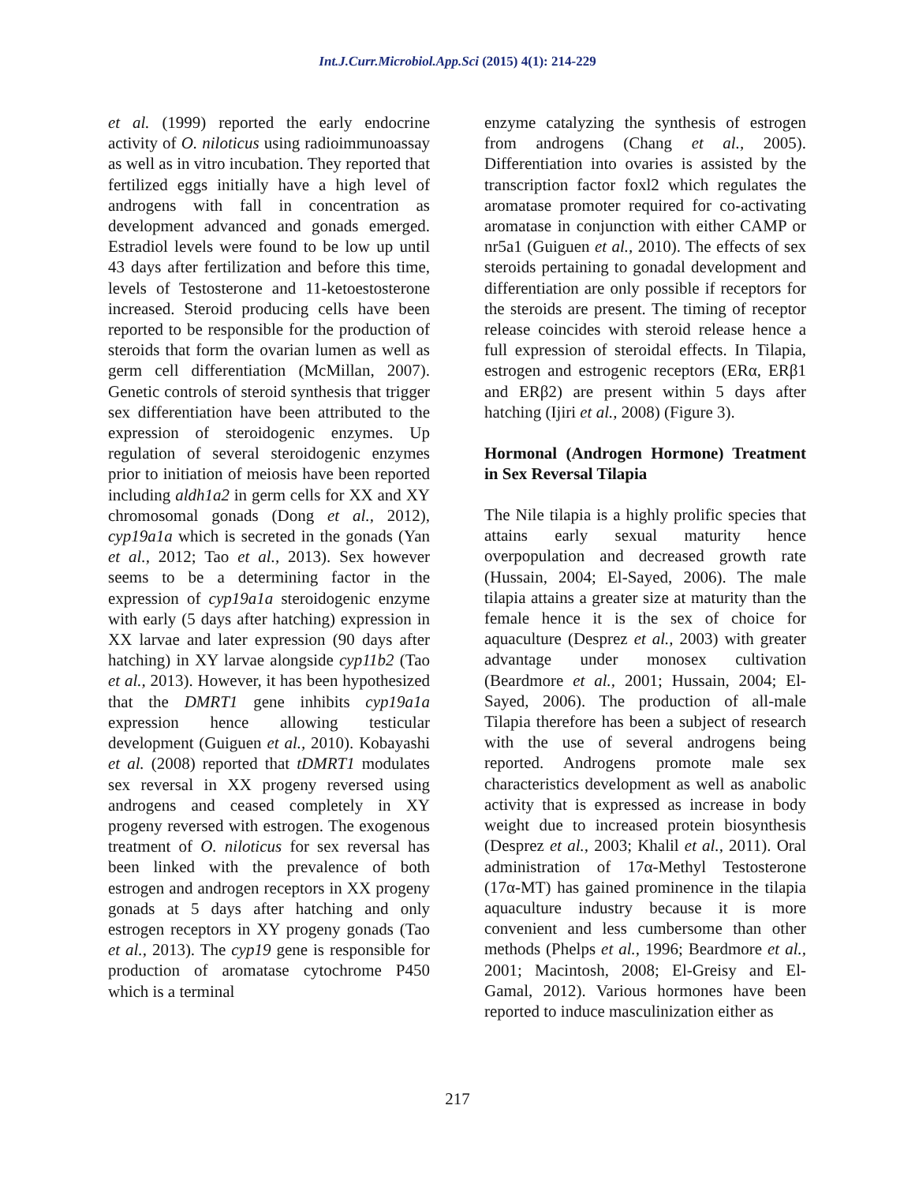Int.J.Curr.Microbiol.App.Sci (2015) 4(1): 214-229
et al. (1999) reported the early endocrine activity of O. niloticus using radioimmunoassay as well as in vitro incubation. They reported that fertilized eggs initially have a high level of androgens with fall in concentration as development advanced and gonads emerged. Estradiol levels were found to be low up until 43 days after fertilization and before this time, levels of Testosterone and 11-ketoestosterone increased. Steroid producing cells have been reported to be responsible for the production of steroids that form the ovarian lumen as well as germ cell differentiation (McMillan, 2007). Genetic controls of steroid synthesis that trigger sex differentiation have been attributed to the expression of steroidogenic enzymes. Up regulation of several steroidogenic enzymes prior to initiation of meiosis have been reported including aldh1a2 in germ cells for XX and XY chromosomal gonads (Dong et al., 2012), cyp19a1a which is secreted in the gonads (Yan et al., 2012; Tao et al., 2013). Sex however seems to be a determining factor in the expression of cyp19a1a steroidogenic enzyme with early (5 days after hatching) expression in XX larvae and later expression (90 days after hatching) in XY larvae alongside cyp11b2 (Tao et al., 2013). However, it has been hypothesized that the DMRT1 gene inhibits cyp19a1a expression hence allowing testicular development (Guiguen et al., 2010). Kobayashi et al. (2008) reported that tDMRT1 modulates sex reversal in XX progeny reversed using androgens and ceased completely in XY progeny reversed with estrogen. The exogenous treatment of O. niloticus for sex reversal has been linked with the prevalence of both estrogen and androgen receptors in XX progeny gonads at 5 days after hatching and only estrogen receptors in XY progeny gonads (Tao et al., 2013). The cyp19 gene is responsible for production of aromatase cytochrome P450 which is a terminal
enzyme catalyzing the synthesis of estrogen from androgens (Chang et al., 2005). Differentiation into ovaries is assisted by the transcription factor foxl2 which regulates the aromatase promoter required for co-activating aromatase in conjunction with either CAMP or nr5a1 (Guiguen et al., 2010). The effects of sex steroids pertaining to gonadal development and differentiation are only possible if receptors for the steroids are present. The timing of receptor release coincides with steroid release hence a full expression of steroidal effects. In Tilapia, estrogen and estrogenic receptors (ERα, ERβ1 and ERβ2) are present within 5 days after hatching (Ijiri et al., 2008) (Figure 3).
Hormonal (Androgen Hormone) Treatment in Sex Reversal Tilapia
The Nile tilapia is a highly prolific species that attains early sexual maturity hence overpopulation and decreased growth rate (Hussain, 2004; El-Sayed, 2006). The male tilapia attains a greater size at maturity than the female hence it is the sex of choice for aquaculture (Desprez et al., 2003) with greater advantage under monosex cultivation (Beardmore et al., 2001; Hussain, 2004; El-Sayed, 2006). The production of all-male Tilapia therefore has been a subject of research with the use of several androgens being reported. Androgens promote male sex characteristics development as well as anabolic activity that is expressed as increase in body weight due to increased protein biosynthesis (Desprez et al., 2003; Khalil et al., 2011). Oral administration of 17α-Methyl Testosterone (17α-MT) has gained prominence in the tilapia aquaculture industry because it is more convenient and less cumbersome than other methods (Phelps et al., 1996; Beardmore et al., 2001; Macintosh, 2008; El-Greisy and El-Gamal, 2012). Various hormones have been reported to induce masculinization either as
217